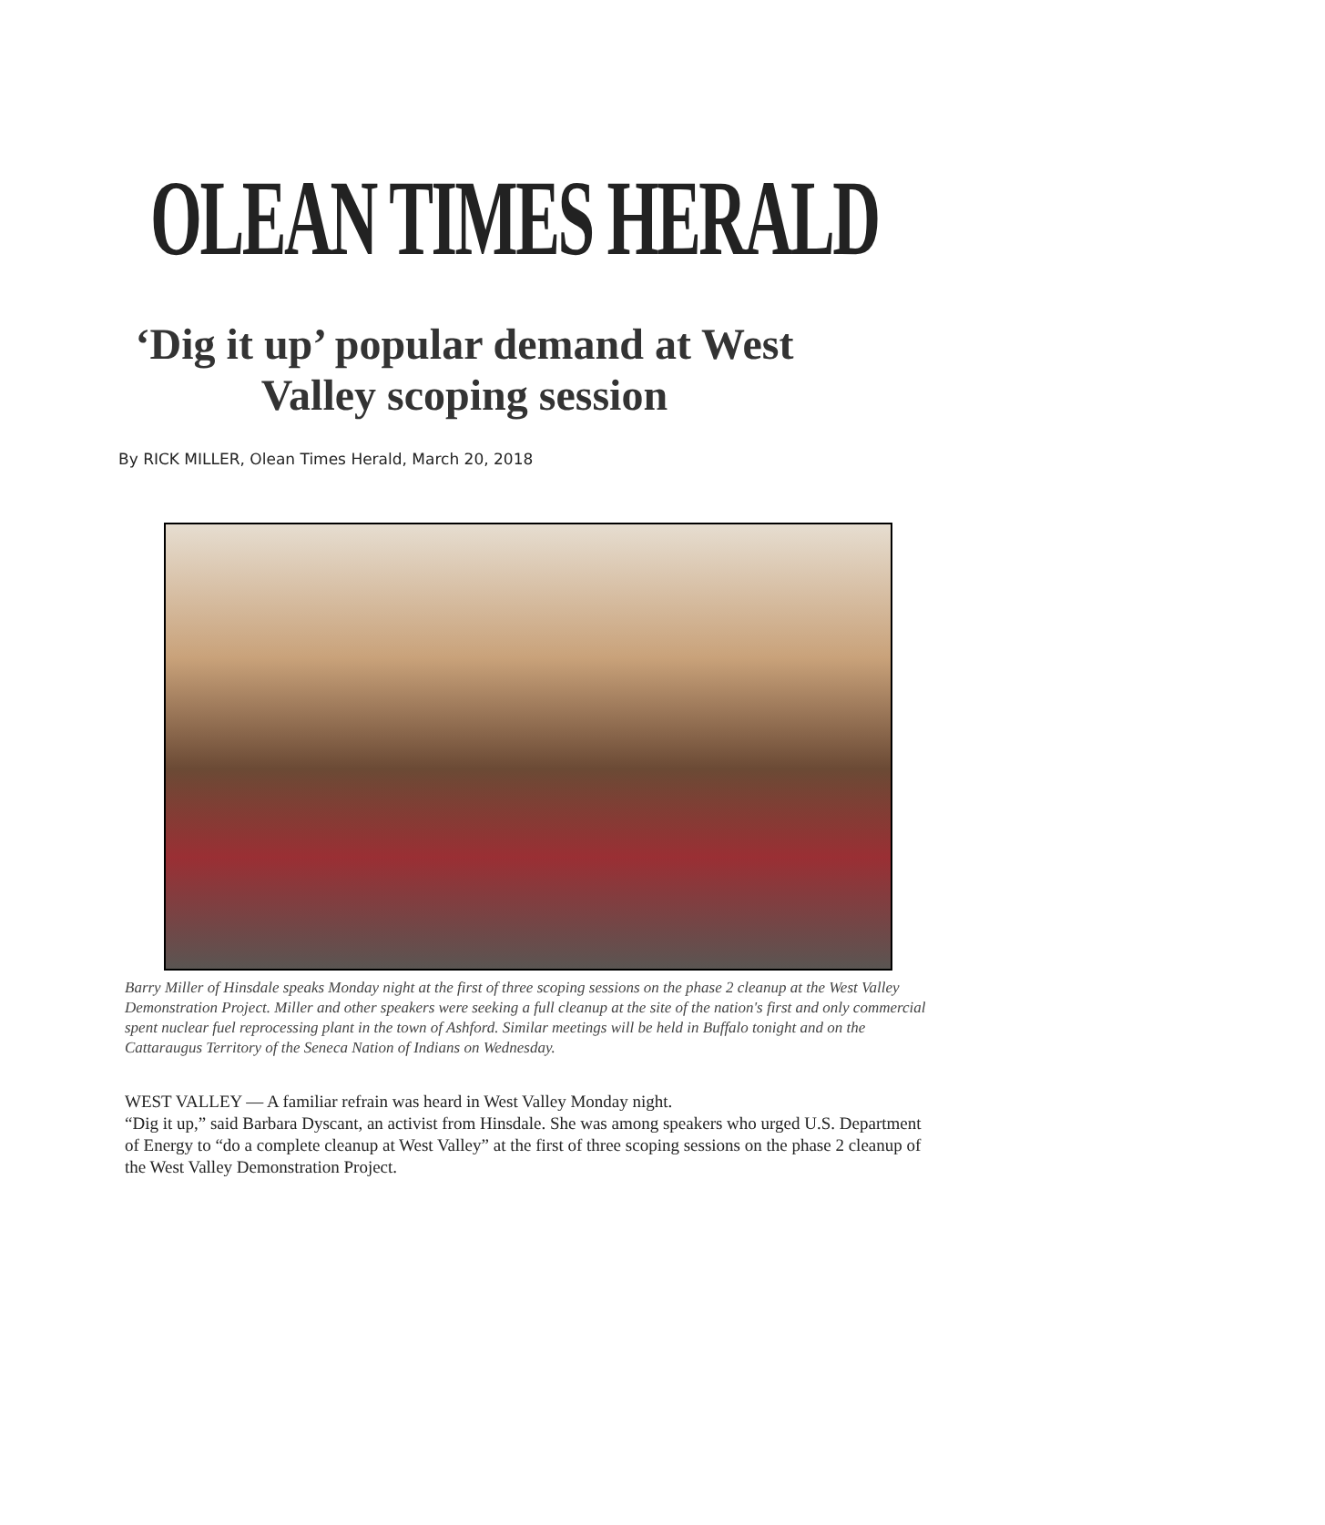OLEAN TIMES HERALD
‘Dig it up’ popular demand at West
Valley scoping session
By RICK MILLER, Olean Times Herald, March 20, 2018
Barry Miller of Hinsdale speaks Monday night at the first of three scoping sessions on the phase 2 cleanup at the West Valley Demonstration Project. Miller and other speakers were seeking a full cleanup at the site of the nation's first and only commercial spent nuclear fuel reprocessing plant in the town of Ashford. Similar meetings will be held in Buffalo tonight and on the Cattaraugus Territory of the Seneca Nation of Indians on Wednesday.
WEST VALLEY — A familiar refrain was heard in West Valley Monday night.
“Dig it up,” said Barbara Dyscant, an activist from Hinsdale. She was among speakers who urged U.S. Department of Energy to “do a complete cleanup at West Valley” at the first of three scoping sessions on the phase 2 cleanup of the West Valley Demonstration Project.